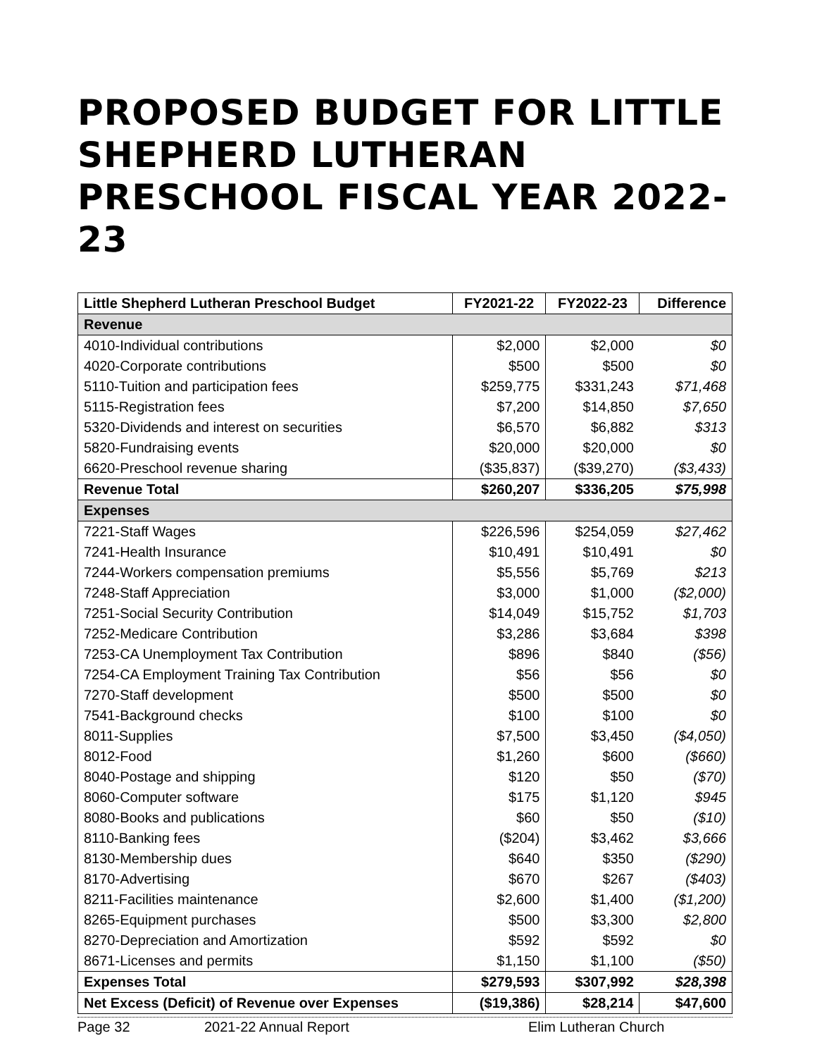PROPOSED BUDGET FOR LITTLE SHEPHERD LUTHERAN PRESCHOOL FISCAL YEAR 2022-23
| Little Shepherd Lutheran Preschool Budget | FY2021-22 | FY2022-23 | Difference |
| --- | --- | --- | --- |
| Revenue | | | |
| 4010-Individual contributions | $2,000 | $2,000 | $0 |
| 4020-Corporate contributions | $500 | $500 | $0 |
| 5110-Tuition and participation fees | $259,775 | $331,243 | $71,468 |
| 5115-Registration fees | $7,200 | $14,850 | $7,650 |
| 5320-Dividends and interest on securities | $6,570 | $6,882 | $313 |
| 5820-Fundraising events | $20,000 | $20,000 | $0 |
| 6620-Preschool revenue sharing | ($35,837) | ($39,270) | ($3,433) |
| Revenue Total | $260,207 | $336,205 | $75,998 |
| Expenses | | | |
| 7221-Staff Wages | $226,596 | $254,059 | $27,462 |
| 7241-Health Insurance | $10,491 | $10,491 | $0 |
| 7244-Workers compensation premiums | $5,556 | $5,769 | $213 |
| 7248-Staff Appreciation | $3,000 | $1,000 | ($2,000) |
| 7251-Social Security Contribution | $14,049 | $15,752 | $1,703 |
| 7252-Medicare Contribution | $3,286 | $3,684 | $398 |
| 7253-CA Unemployment Tax Contribution | $896 | $840 | ($56) |
| 7254-CA Employment Training Tax Contribution | $56 | $56 | $0 |
| 7270-Staff development | $500 | $500 | $0 |
| 7541-Background checks | $100 | $100 | $0 |
| 8011-Supplies | $7,500 | $3,450 | ($4,050) |
| 8012-Food | $1,260 | $600 | ($660) |
| 8040-Postage and shipping | $120 | $50 | ($70) |
| 8060-Computer software | $175 | $1,120 | $945 |
| 8080-Books and publications | $60 | $50 | ($10) |
| 8110-Banking fees | ($204) | $3,462 | $3,666 |
| 8130-Membership dues | $640 | $350 | ($290) |
| 8170-Advertising | $670 | $267 | ($403) |
| 8211-Facilities maintenance | $2,600 | $1,400 | ($1,200) |
| 8265-Equipment purchases | $500 | $3,300 | $2,800 |
| 8270-Depreciation and Amortization | $592 | $592 | $0 |
| 8671-Licenses and permits | $1,150 | $1,100 | ($50) |
| Expenses Total | $279,593 | $307,992 | $28,398 |
| Net Excess (Deficit) of Revenue over Expenses | ($19,386) | $28,214 | $47,600 |
Page 32 2021-22 Annual Report Elim Lutheran Church